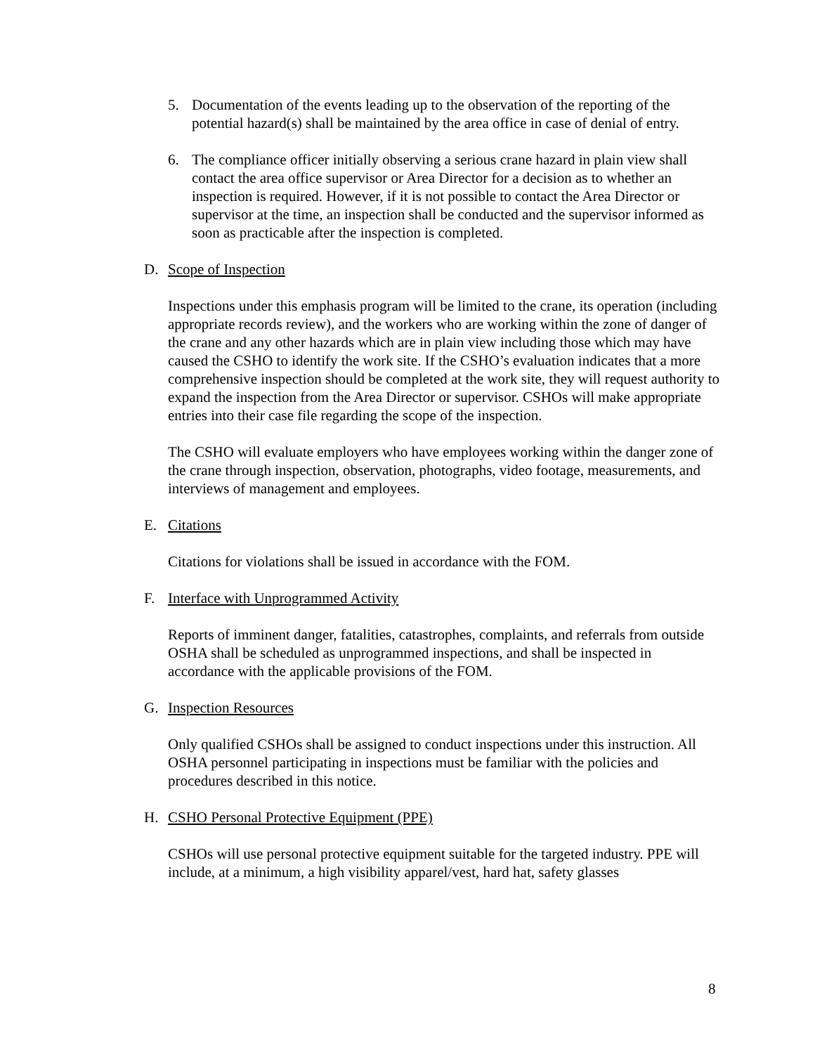5. Documentation of the events leading up to the observation of the reporting of the potential hazard(s) shall be maintained by the area office in case of denial of entry.
6. The compliance officer initially observing a serious crane hazard in plain view shall contact the area office supervisor or Area Director for a decision as to whether an inspection is required. However, if it is not possible to contact the Area Director or supervisor at the time, an inspection shall be conducted and the supervisor informed as soon as practicable after the inspection is completed.
D. Scope of Inspection
Inspections under this emphasis program will be limited to the crane, its operation (including appropriate records review), and the workers who are working within the zone of danger of the crane and any other hazards which are in plain view including those which may have caused the CSHO to identify the work site. If the CSHO’s evaluation indicates that a more comprehensive inspection should be completed at the work site, they will request authority to expand the inspection from the Area Director or supervisor. CSHOs will make appropriate entries into their case file regarding the scope of the inspection.
The CSHO will evaluate employers who have employees working within the danger zone of the crane through inspection, observation, photographs, video footage, measurements, and interviews of management and employees.
E. Citations
Citations for violations shall be issued in accordance with the FOM.
F. Interface with Unprogrammed Activity
Reports of imminent danger, fatalities, catastrophes, complaints, and referrals from outside OSHA shall be scheduled as unprogrammed inspections, and shall be inspected in accordance with the applicable provisions of the FOM.
G. Inspection Resources
Only qualified CSHOs shall be assigned to conduct inspections under this instruction. All OSHA personnel participating in inspections must be familiar with the policies and procedures described in this notice.
H. CSHO Personal Protective Equipment (PPE)
CSHOs will use personal protective equipment suitable for the targeted industry. PPE will include, at a minimum, a high visibility apparel/vest, hard hat, safety glasses
8